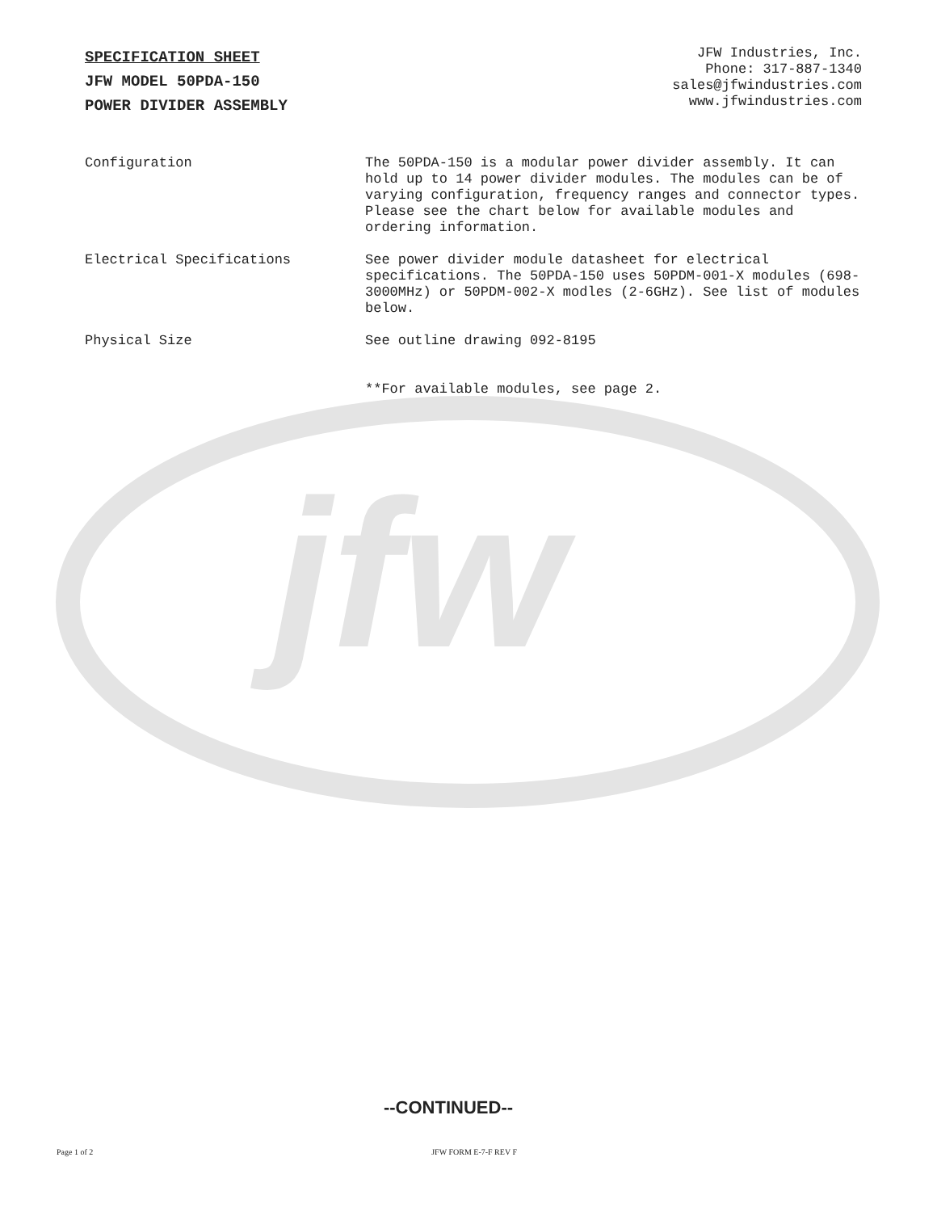jfw
SPECIFICATION SHEET
JFW MODEL 50PDA-150
POWER DIVIDER ASSEMBLY
JFW Industries, Inc.
Phone: 317-887-1340
sales@jfwindustries.com
www.jfwindustries.com
Configuration The 50PDA-150 is a modular power divider assembly. It can hold up to 14 power divider modules. The modules can be of varying configuration, frequency ranges and connector types. Please see the chart below for available modules and ordering information.
Electrical Specifications See power divider module datasheet for electrical specifications. The 50PDA-150 uses 50PDM-001-X modules (698-3000MHz) or 50PDM-002-X modles (2-6GHz). See list of modules below.
Physical Size See outline drawing 092-8195
**For available modules, see page 2.
--CONTINUED--
Page 1 of 2 JFW FORM E-7-F REV F